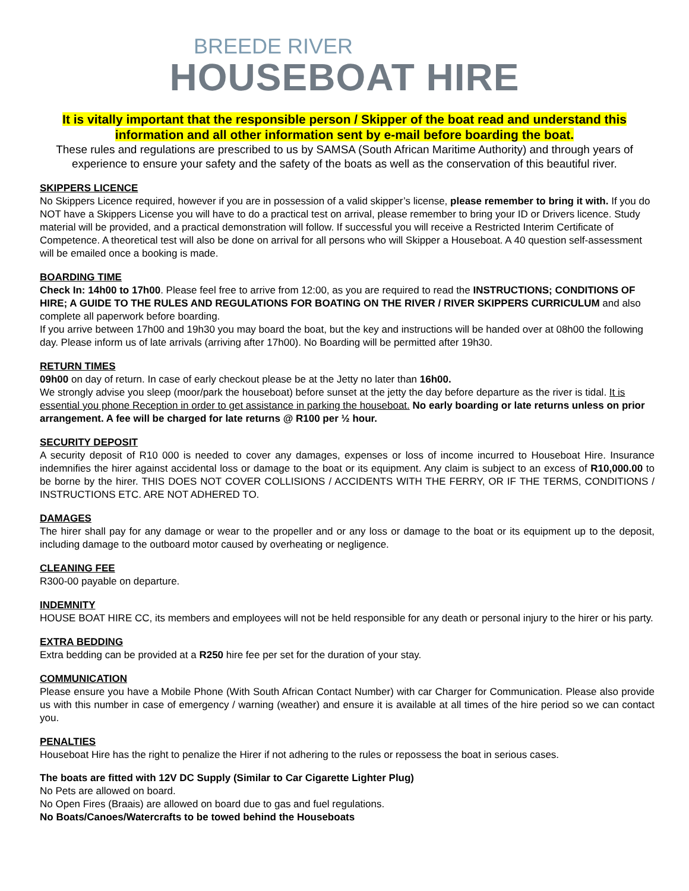BREEDE RIVER
HOUSEBOAT HIRE
It is vitally important that the responsible person / Skipper of the boat read and understand this information and all other information sent by e-mail before boarding the boat.
These rules and regulations are prescribed to us by SAMSA (South African Maritime Authority) and through years of experience to ensure your safety and the safety of the boats as well as the conservation of this beautiful river.
SKIPPERS LICENCE
No Skippers Licence required, however if you are in possession of a valid skipper’s license, please remember to bring it with. If you do NOT have a Skippers License you will have to do a practical test on arrival, please remember to bring your ID or Drivers licence. Study material will be provided, and a practical demonstration will follow. If successful you will receive a Restricted Interim Certificate of Competence. A theoretical test will also be done on arrival for all persons who will Skipper a Houseboat. A 40 question self-assessment will be emailed once a booking is made.
BOARDING TIME
Check In: 14h00 to 17h00. Please feel free to arrive from 12:00, as you are required to read the INSTRUCTIONS; CONDITIONS OF HIRE; A GUIDE TO THE RULES AND REGULATIONS FOR BOATING ON THE RIVER / RIVER SKIPPERS CURRICULUM and also complete all paperwork before boarding.
If you arrive between 17h00 and 19h30 you may board the boat, but the key and instructions will be handed over at 08h00 the following day. Please inform us of late arrivals (arriving after 17h00). No Boarding will be permitted after 19h30.
RETURN TIMES
09h00 on day of return. In case of early checkout please be at the Jetty no later than 16h00.
We strongly advise you sleep (moor/park the houseboat) before sunset at the jetty the day before departure as the river is tidal. It is essential you phone Reception in order to get assistance in parking the houseboat. No early boarding or late returns unless on prior arrangement. A fee will be charged for late returns @ R100 per ½ hour.
SECURITY DEPOSIT
A security deposit of R10 000 is needed to cover any damages, expenses or loss of income incurred to Houseboat Hire. Insurance indemnifies the hirer against accidental loss or damage to the boat or its equipment. Any claim is subject to an excess of R10,000.00 to be borne by the hirer. THIS DOES NOT COVER COLLISIONS / ACCIDENTS WITH THE FERRY, OR IF THE TERMS, CONDITIONS / INSTRUCTIONS ETC. ARE NOT ADHERED TO.
DAMAGES
The hirer shall pay for any damage or wear to the propeller and or any loss or damage to the boat or its equipment up to the deposit, including damage to the outboard motor caused by overheating or negligence.
CLEANING FEE
R300-00 payable on departure.
INDEMNITY
HOUSE BOAT HIRE CC, its members and employees will not be held responsible for any death or personal injury to the hirer or his party.
EXTRA BEDDING
Extra bedding can be provided at a R250 hire fee per set for the duration of your stay.
COMMUNICATION
Please ensure you have a Mobile Phone (With South African Contact Number) with car Charger for Communication. Please also provide us with this number in case of emergency / warning (weather) and ensure it is available at all times of the hire period so we can contact you.
PENALTIES
Houseboat Hire has the right to penalize the Hirer if not adhering to the rules or repossess the boat in serious cases.
The boats are fitted with 12V DC Supply (Similar to Car Cigarette Lighter Plug)
No Pets are allowed on board.
No Open Fires (Braais) are allowed on board due to gas and fuel regulations.
No Boats/Canoes/Watercrafts to be towed behind the Houseboats